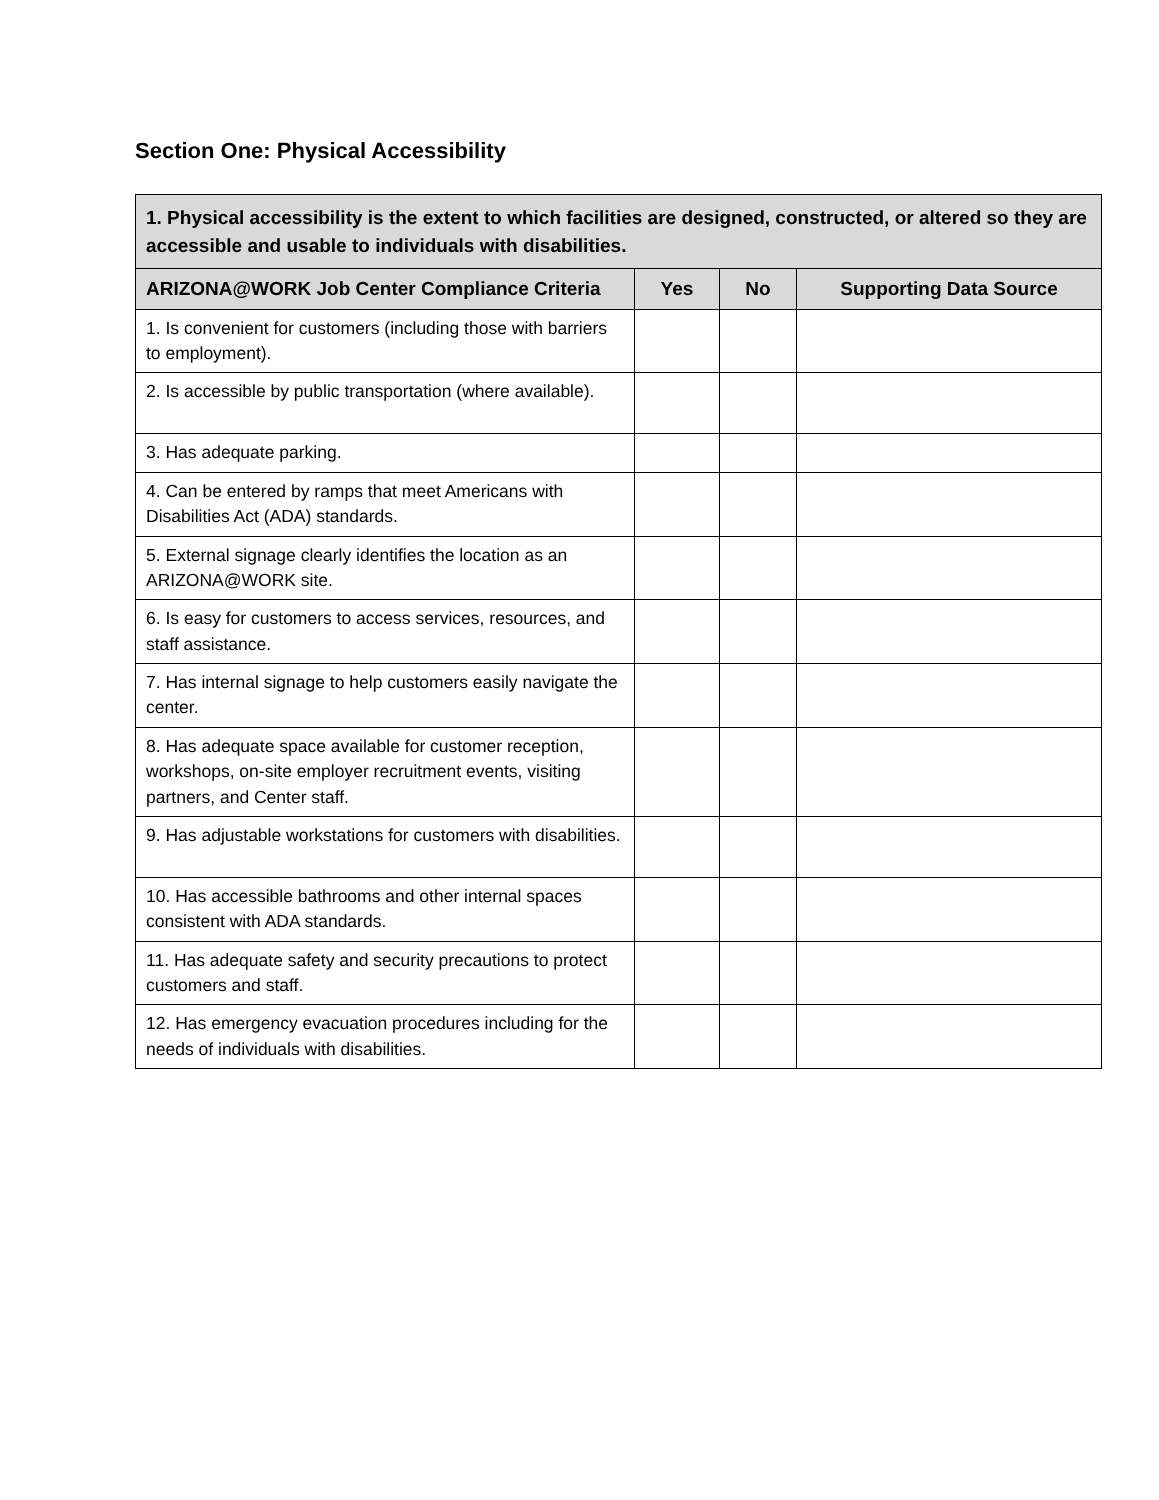Section One: Physical Accessibility
| 1. Physical accessibility is the extent to which facilities are designed, constructed, or altered so they are accessible and usable to individuals with disabilities. | | | |
| ARIZONA@WORK Job Center Compliance Criteria | Yes | No | Supporting Data Source |
| 1. Is convenient for customers (including those with barriers to employment). | | | |
| 2. Is accessible by public transportation (where available). | | | |
| 3. Has adequate parking. | | | |
| 4. Can be entered by ramps that meet Americans with Disabilities Act (ADA) standards. | | | |
| 5. External signage clearly identifies the location as an ARIZONA@WORK site. | | | |
| 6. Is easy for customers to access services, resources, and staff assistance. | | | |
| 7. Has internal signage to help customers easily navigate the center. | | | |
| 8. Has adequate space available for customer reception, workshops, on-site employer recruitment events, visiting partners, and Center staff. | | | |
| 9. Has adjustable workstations for customers with disabilities. | | | |
| 10. Has accessible bathrooms and other internal spaces consistent with ADA standards. | | | |
| 11. Has adequate safety and security precautions to protect customers and staff. | | | |
| 12. Has emergency evacuation procedures including for the needs of individuals with disabilities. | | | |